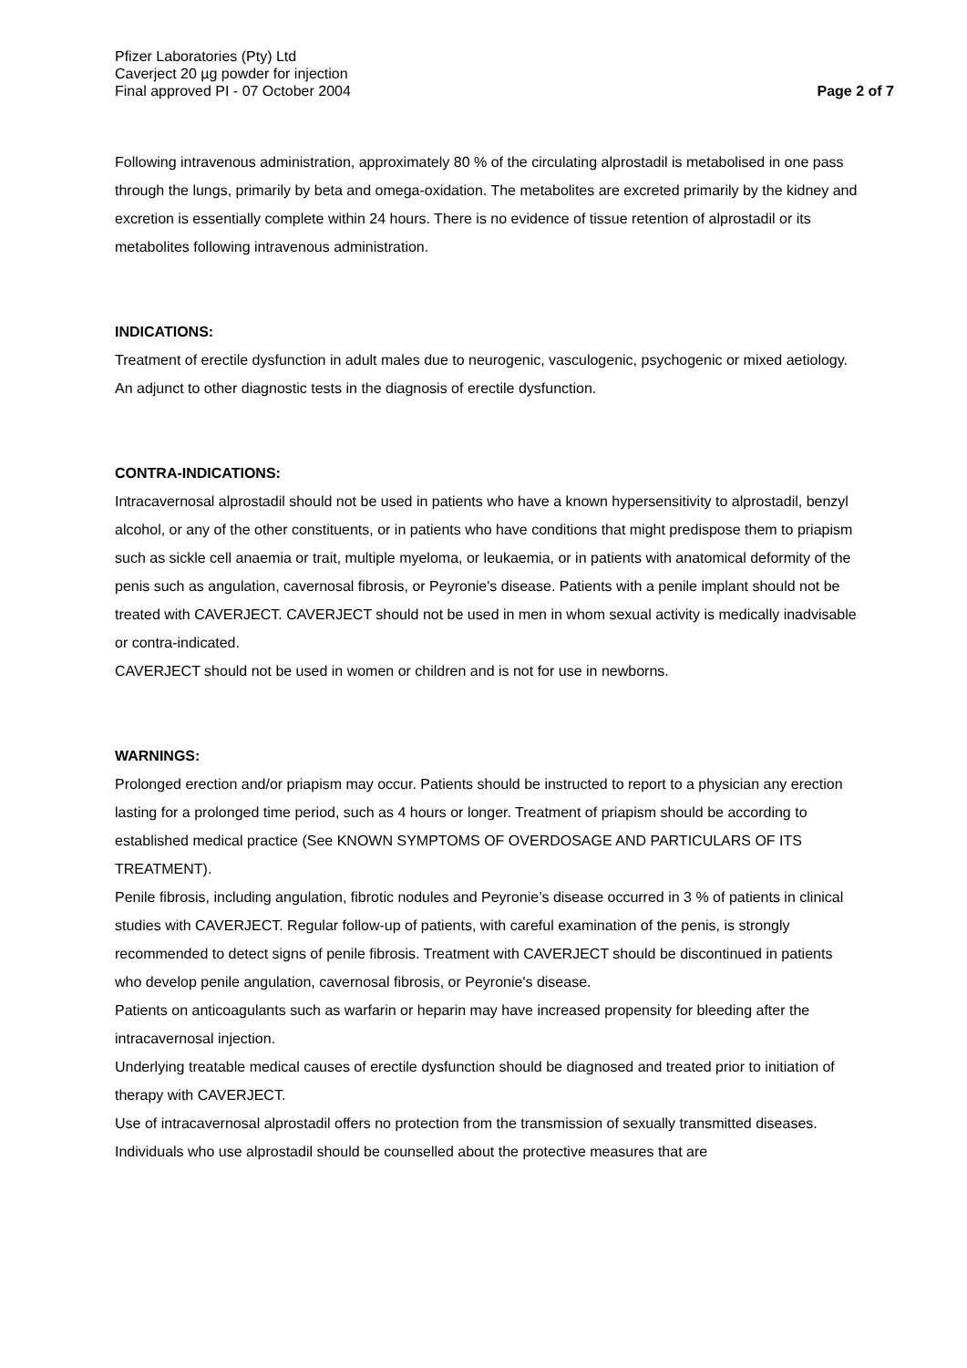Pfizer Laboratories (Pty) Ltd
Caverject 20 µg powder for injection
Final approved PI - 07 October 2004
Page 2 of 7
Following intravenous administration, approximately 80 % of the circulating alprostadil is metabolised in one pass through the lungs, primarily by beta and omega-oxidation. The metabolites are excreted primarily by the kidney and excretion is essentially complete within 24 hours. There is no evidence of tissue retention of alprostadil or its metabolites following intravenous administration.
INDICATIONS:
Treatment of erectile dysfunction in adult males due to neurogenic, vasculogenic, psychogenic or mixed aetiology.
An adjunct to other diagnostic tests in the diagnosis of erectile dysfunction.
CONTRA-INDICATIONS:
Intracavernosal alprostadil should not be used in patients who have a known hypersensitivity to alprostadil, benzyl alcohol, or any of the other constituents, or in patients who have conditions that might predispose them to priapism such as sickle cell anaemia or trait, multiple myeloma, or leukaemia, or in patients with anatomical deformity of the penis such as angulation, cavernosal fibrosis, or Peyronie's disease. Patients with a penile implant should not be treated with CAVERJECT. CAVERJECT should not be used in men in whom sexual activity is medically inadvisable or contra-indicated.
CAVERJECT should not be used in women or children and is not for use in newborns.
WARNINGS:
Prolonged erection and/or priapism may occur. Patients should be instructed to report to a physician any erection lasting for a prolonged time period, such as 4 hours or longer. Treatment of priapism should be according to established medical practice (See KNOWN SYMPTOMS OF OVERDOSAGE AND PARTICULARS OF ITS TREATMENT).
Penile fibrosis, including angulation, fibrotic nodules and Peyronie’s disease occurred in 3 % of patients in clinical studies with CAVERJECT. Regular follow-up of patients, with careful examination of the penis, is strongly recommended to detect signs of penile fibrosis. Treatment with CAVERJECT should be discontinued in patients who develop penile angulation, cavernosal fibrosis, or Peyronie's disease.
Patients on anticoagulants such as warfarin or heparin may have increased propensity for bleeding after the intracavernosal injection.
Underlying treatable medical causes of erectile dysfunction should be diagnosed and treated prior to initiation of therapy with CAVERJECT.
Use of intracavernosal alprostadil offers no protection from the transmission of sexually transmitted diseases. Individuals who use alprostadil should be counselled about the protective measures that are